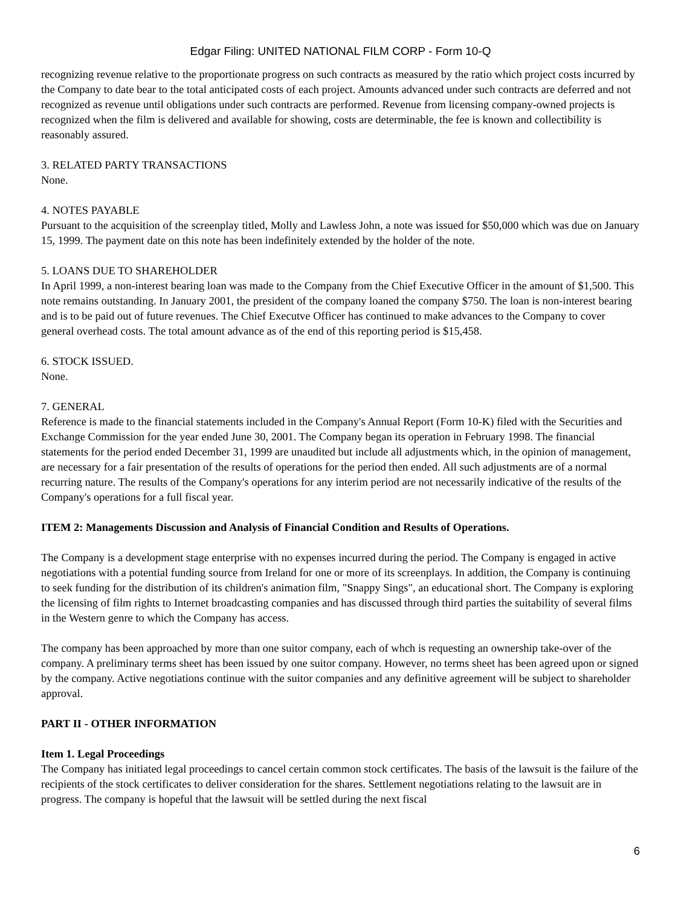Edgar Filing: UNITED NATIONAL FILM CORP - Form 10-Q
recognizing revenue relative to the proportionate progress on such contracts as measured by the ratio which project costs incurred by the Company to date bear to the total anticipated costs of each project. Amounts advanced under such contracts are deferred and not recognized as revenue until obligations under such contracts are performed. Revenue from licensing company-owned projects is recognized when the film is delivered and available for showing, costs are determinable, the fee is known and collectibility is reasonably assured.
3. RELATED PARTY TRANSACTIONS
None.
4. NOTES PAYABLE
Pursuant to the acquisition of the screenplay titled, Molly and Lawless John, a note was issued for $50,000 which was due on January 15, 1999. The payment date on this note has been indefinitely extended by the holder of the note.
5. LOANS DUE TO SHAREHOLDER
In April 1999, a non-interest bearing loan was made to the Company from the Chief Executive Officer in the amount of $1,500. This note remains outstanding. In January 2001, the president of the company loaned the company $750. The loan is non-interest bearing and is to be paid out of future revenues. The Chief Executve Officer has continued to make advances to the Company to cover general overhead costs. The total amount advance as of the end of this reporting period is $15,458.
6. STOCK ISSUED.
None.
7. GENERAL
Reference is made to the financial statements included in the Company's Annual Report (Form 10-K) filed with the Securities and Exchange Commission for the year ended June 30, 2001. The Company began its operation in February 1998. The financial statements for the period ended December 31, 1999 are unaudited but include all adjustments which, in the opinion of management, are necessary for a fair presentation of the results of operations for the period then ended. All such adjustments are of a normal recurring nature. The results of the Company's operations for any interim period are not necessarily indicative of the results of the Company's operations for a full fiscal year.
ITEM 2: Managements Discussion and Analysis of Financial Condition and Results of Operations.
The Company is a development stage enterprise with no expenses incurred during the period. The Company is engaged in active negotiations with a potential funding source from Ireland for one or more of its screenplays. In addition, the Company is continuing to seek funding for the distribution of its children's animation film, "Snappy Sings", an educational short. The Company is exploring the licensing of film rights to Internet broadcasting companies and has discussed through third parties the suitability of several films in the Western genre to which the Company has access.
The company has been approached by more than one suitor company, each of whch is requesting an ownership take-over of the company. A preliminary terms sheet has been issued by one suitor company. However, no terms sheet has been agreed upon or signed by the company. Active negotiations continue with the suitor companies and any definitive agreement will be subject to shareholder approval.
PART II - OTHER INFORMATION
Item 1. Legal Proceedings
The Company has initiated legal proceedings to cancel certain common stock certificates. The basis of the lawsuit is the failure of the recipients of the stock certificates to deliver consideration for the shares. Settlement negotiations relating to the lawsuit are in progress. The company is hopeful that the lawsuit will be settled during the next fiscal
6